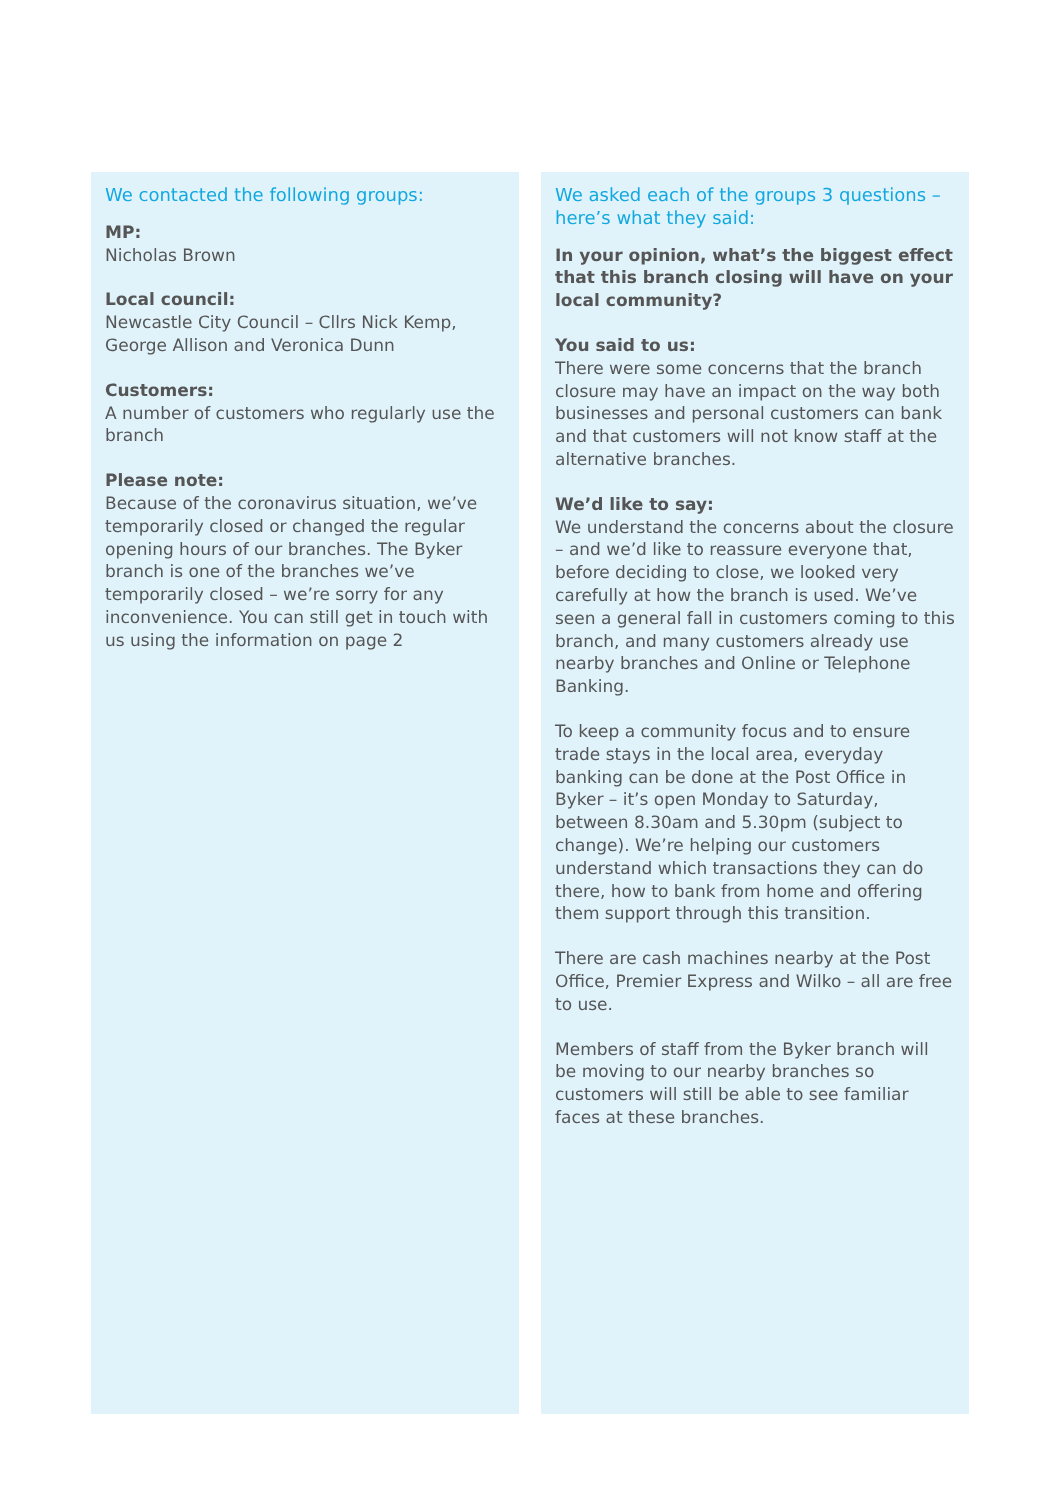We contacted the following groups:
MP:
Nicholas Brown
Local council:
Newcastle City Council – Cllrs Nick Kemp, George Allison and Veronica Dunn
Customers:
A number of customers who regularly use the branch
Please note:
Because of the coronavirus situation, we’ve temporarily closed or changed the regular opening hours of our branches. The Byker branch is one of the branches we’ve temporarily closed – we’re sorry for any inconvenience. You can still get in touch with us using the information on page 2
We asked each of the groups 3 questions – here’s what they said:
In your opinion, what’s the biggest effect that this branch closing will have on your local community?
You said to us:
There were some concerns that the branch closure may have an impact on the way both businesses and personal customers can bank and that customers will not know staff at the alternative branches.
We’d like to say:
We understand the concerns about the closure – and we’d like to reassure everyone that, before deciding to close, we looked very carefully at how the branch is used. We’ve seen a general fall in customers coming to this branch, and many customers already use nearby branches and Online or Telephone Banking.
To keep a community focus and to ensure trade stays in the local area, everyday banking can be done at the Post Office in Byker – it’s open Monday to Saturday, between 8.30am and 5.30pm (subject to change). We’re helping our customers understand which transactions they can do there, how to bank from home and offering them support through this transition.
There are cash machines nearby at the Post Office, Premier Express and Wilko – all are free to use.
Members of staff from the Byker branch will be moving to our nearby branches so customers will still be able to see familiar faces at these branches.